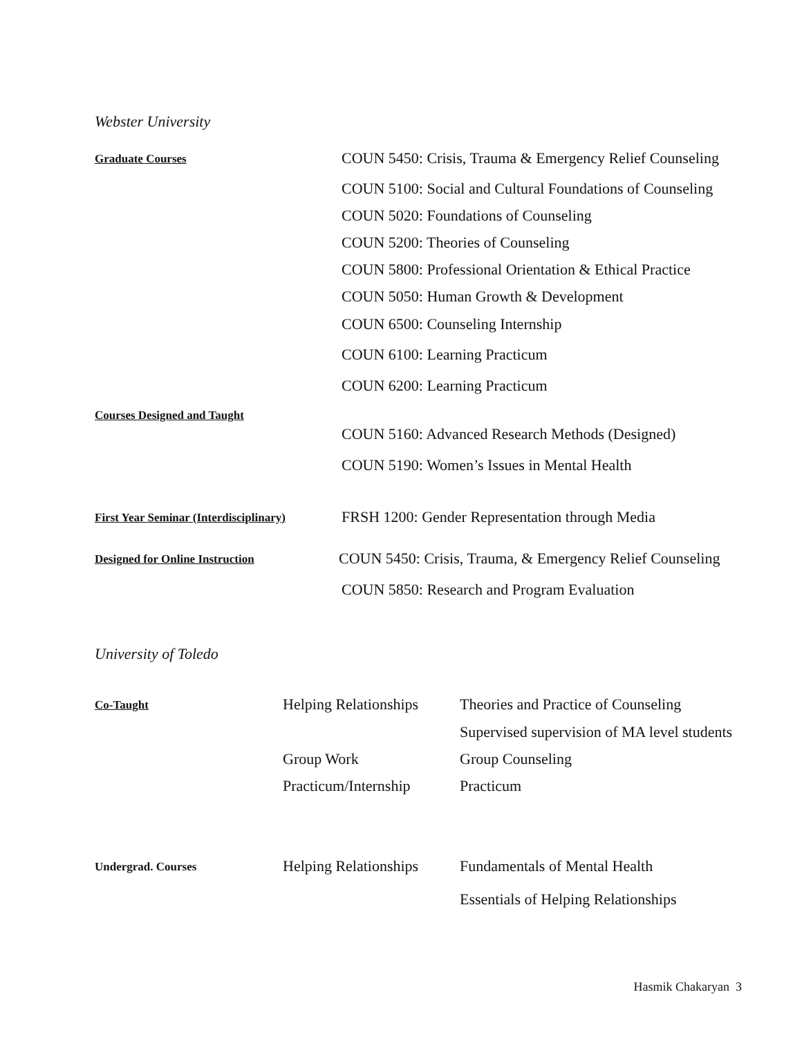Webster University
Graduate Courses
COUN 5450: Crisis, Trauma & Emergency Relief Counseling
COUN 5100: Social and Cultural Foundations of Counseling
COUN 5020: Foundations of Counseling
COUN 5200: Theories of Counseling
COUN 5800: Professional Orientation & Ethical Practice
COUN 5050: Human Growth & Development
COUN 6500: Counseling Internship
COUN 6100: Learning Practicum
COUN 6200: Learning Practicum
Courses Designed and Taught
COUN 5160: Advanced Research Methods (Designed)
COUN 5190: Women’s Issues in Mental Health
First Year Seminar (Interdisciplinary)
FRSH 1200: Gender Representation through Media
Designed for Online Instruction
COUN 5450: Crisis, Trauma, & Emergency Relief Counseling
COUN 5850: Research and Program Evaluation
University of Toledo
Co-Taught
Helping Relationships
Theories and Practice of Counseling
Supervised supervision of MA level students
Group Work Group Counseling
Practicum/Internship
Practicum
Undergrad. Courses
Helping Relationships
Fundamentals of Mental Health
Essentials of Helping Relationships
Hasmik Chakaryan 3